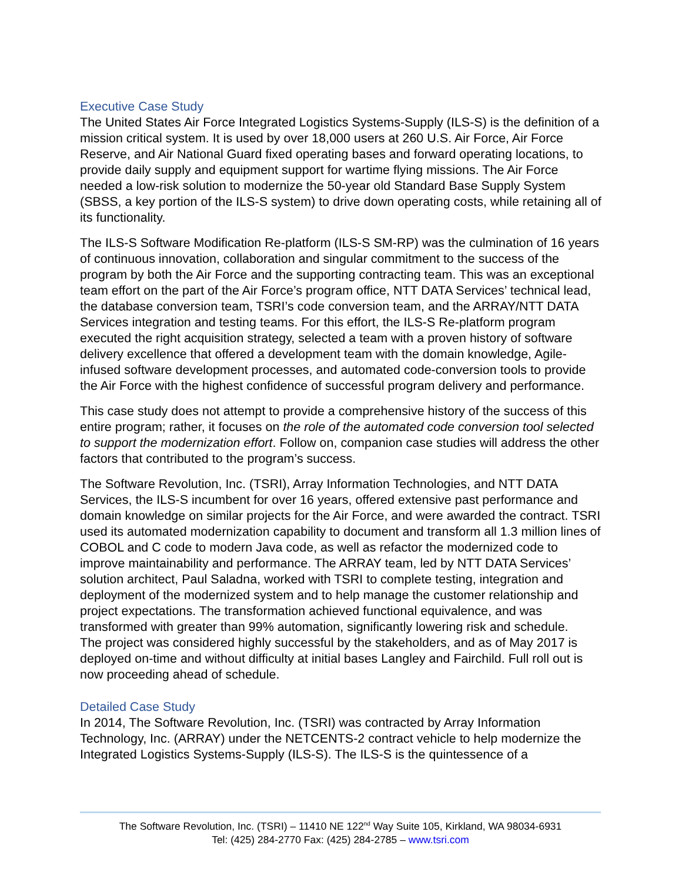Executive Case Study
The United States Air Force Integrated Logistics Systems-Supply (ILS-S) is the definition of a mission critical system. It is used by over 18,000 users at 260 U.S. Air Force, Air Force Reserve, and Air National Guard fixed operating bases and forward operating locations, to provide daily supply and equipment support for wartime flying missions. The Air Force needed a low-risk solution to modernize the 50-year old Standard Base Supply System (SBSS, a key portion of the ILS-S system) to drive down operating costs, while retaining all of its functionality.
The ILS-S Software Modification Re-platform (ILS-S SM-RP) was the culmination of 16 years of continuous innovation, collaboration and singular commitment to the success of the program by both the Air Force and the supporting contracting team. This was an exceptional team effort on the part of the Air Force’s program office, NTT DATA Services’ technical lead, the database conversion team, TSRI’s code conversion team, and the ARRAY/NTT DATA Services integration and testing teams. For this effort, the ILS-S Re-platform program executed the right acquisition strategy, selected a team with a proven history of software delivery excellence that offered a development team with the domain knowledge, Agile-infused software development processes, and automated code-conversion tools to provide the Air Force with the highest confidence of successful program delivery and performance.
This case study does not attempt to provide a comprehensive history of the success of this entire program; rather, it focuses on the role of the automated code conversion tool selected to support the modernization effort. Follow on, companion case studies will address the other factors that contributed to the program’s success.
The Software Revolution, Inc. (TSRI), Array Information Technologies, and NTT DATA Services, the ILS-S incumbent for over 16 years, offered extensive past performance and domain knowledge on similar projects for the Air Force, and were awarded the contract. TSRI used its automated modernization capability to document and transform all 1.3 million lines of COBOL and C code to modern Java code, as well as refactor the modernized code to improve maintainability and performance. The ARRAY team, led by NTT DATA Services’ solution architect, Paul Saladna, worked with TSRI to complete testing, integration and deployment of the modernized system and to help manage the customer relationship and project expectations. The transformation achieved functional equivalence, and was transformed with greater than 99% automation, significantly lowering risk and schedule.
The project was considered highly successful by the stakeholders, and as of May 2017 is deployed on-time and without difficulty at initial bases Langley and Fairchild. Full roll out is now proceeding ahead of schedule.
Detailed Case Study
In 2014, The Software Revolution, Inc. (TSRI) was contracted by Array Information Technology, Inc. (ARRAY) under the NETCENTS-2 contract vehicle to help modernize the Integrated Logistics Systems-Supply (ILS-S). The ILS-S is the quintessence of a
The Software Revolution, Inc. (TSRI) – 11410 NE 122<sup>nd</sup> Way Suite 105, Kirkland, WA 98034-6931
Tel: (425) 284-2770 Fax: (425) 284-2785 – www.tsri.com